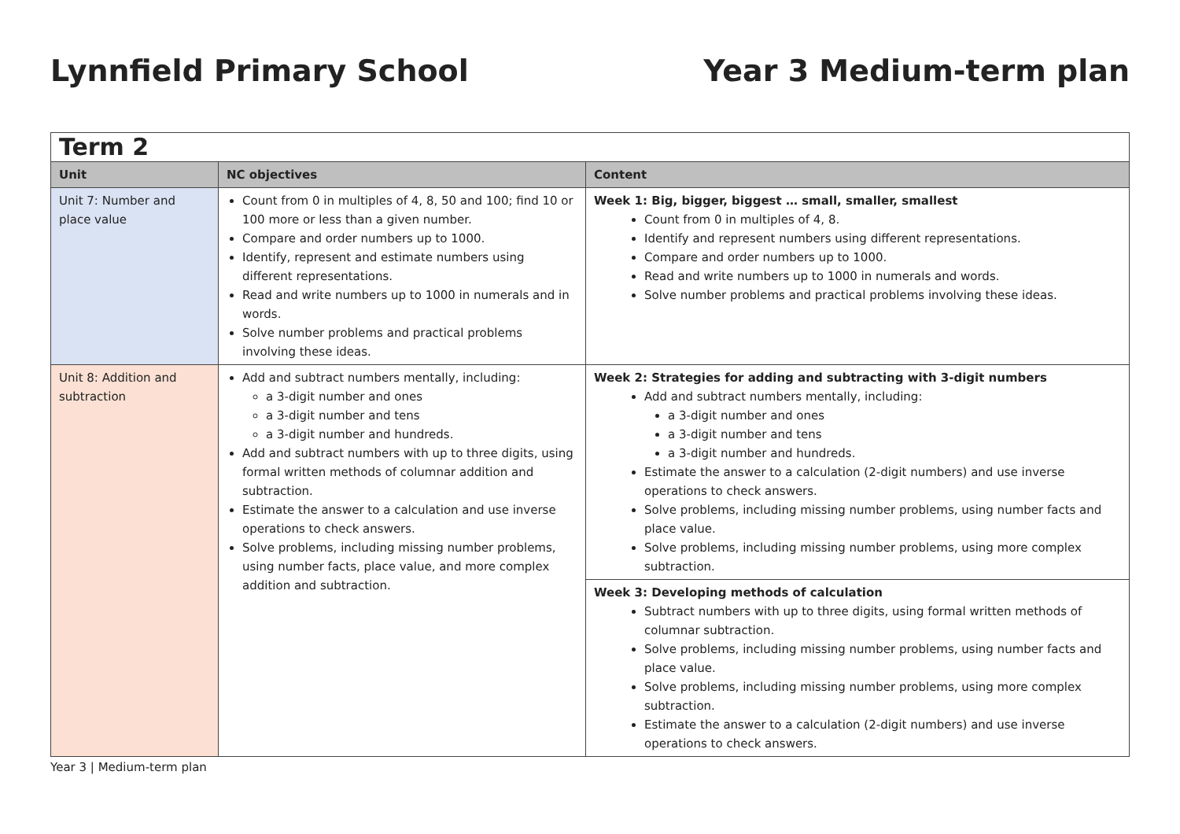Lynnfield Primary School Year 3 Medium-term plan
| Term 2 | | |
| Unit | NC objectives | Content |
| Unit 7: Number and place value | Count from 0 in multiples of 4, 8, 50 and 100; find 10 or 100 more or less than a given number. Compare and order numbers up to 1000. Identify, represent and estimate numbers using different representations. Read and write numbers up to 1000 in numerals and in words. Solve number problems and practical problems involving these ideas. | Week 1: Big, bigger, biggest … small, smaller, smallest Count from 0 in multiples of 4, 8. Identify and represent numbers using different representations. Compare and order numbers up to 1000. Read and write numbers up to 1000 in numerals and words. Solve number problems and practical problems involving these ideas. |
| Unit 8: Addition and subtraction | Add and subtract numbers mentally, including: a 3-digit number and ones a 3-digit number and tens a 3-digit number and hundreds. Add and subtract numbers with up to three digits, using formal written methods of columnar addition and subtraction. Estimate the answer to a calculation and use inverse operations to check answers. Solve problems, including missing number problems, using number facts, place value, and more complex addition and subtraction. | Week 2: Strategies for adding and subtracting with 3-digit numbers Add and subtract numbers mentally, including: a 3-digit number and ones a 3-digit number and tens a 3-digit number and hundreds. Estimate the answer to a calculation (2-digit numbers) and use inverse operations to check answers. Solve problems, including missing number problems, using number facts and place value. Solve problems, including missing number problems, using more complex subtraction. |
| | | Week 3: Developing methods of calculation Subtract numbers with up to three digits, using formal written methods of columnar subtraction. Solve problems, including missing number problems, using number facts and place value. Solve problems, including missing number problems, using more complex subtraction. Estimate the answer to a calculation (2-digit numbers) and use inverse operations to check answers. |
Year 3 | Medium-term plan